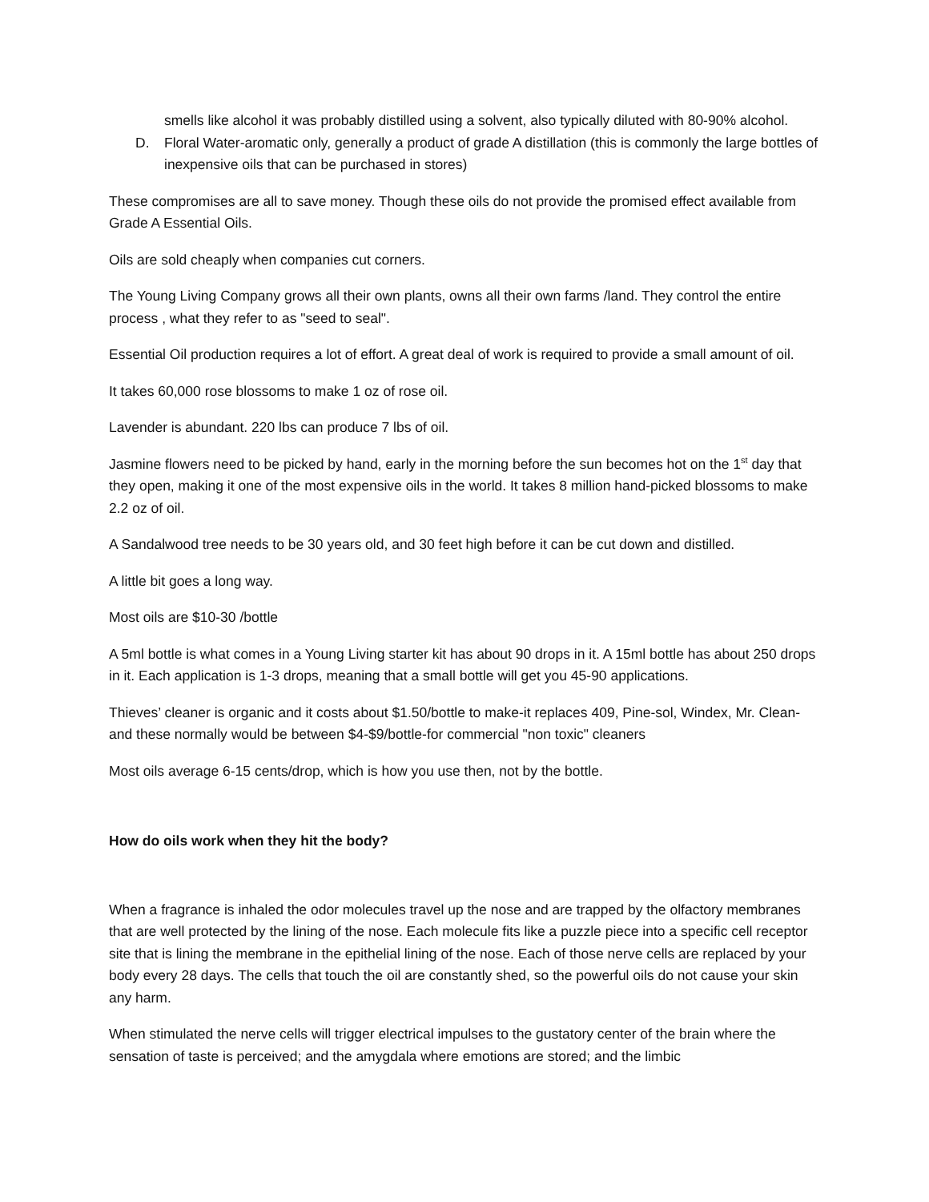smells like alcohol it was probably distilled using a solvent, also typically diluted with 80-90% alcohol.
D. Floral Water-aromatic only, generally a product of grade A distillation (this is commonly the large bottles of inexpensive oils that can be purchased in stores)
These compromises are all to save money. Though these oils do not provide the promised effect available from Grade A Essential Oils.
Oils are sold cheaply when companies cut corners.
The Young Living Company grows all their own plants, owns all their own farms /land. They control the entire process , what they refer to as "seed to seal".
Essential Oil production requires a lot of effort. A great deal of work is required to provide a small amount of oil.
It takes 60,000 rose blossoms to make 1 oz of rose oil.
Lavender is abundant. 220 lbs can produce 7 lbs of oil.
Jasmine flowers need to be picked by hand, early in the morning before the sun becomes hot on the 1<sup>st</sup> day that they open, making it one of the most expensive oils in the world. It takes 8 million hand-picked blossoms to make 2.2 oz of oil.
A Sandalwood tree needs to be 30 years old, and 30 feet high before it can be cut down and distilled.
A little bit goes a long way.
Most oils are $10-30 /bottle
A 5ml bottle is what comes in a Young Living starter kit has about 90 drops in it. A 15ml bottle has about 250 drops in it. Each application is 1-3 drops, meaning that a small bottle will get you 45-90 applications.
Thieves’ cleaner is organic and it costs about $1.50/bottle to make-it replaces 409, Pine-sol, Windex, Mr. Clean-and these normally would be between $4-$9/bottle-for commercial "non toxic" cleaners
Most oils average 6-15 cents/drop, which is how you use then, not by the bottle.
How do oils work when they hit the body?
When a fragrance is inhaled the odor molecules travel up the nose and are trapped by the olfactory membranes that are well protected by the lining of the nose. Each molecule fits like a puzzle piece into a specific cell receptor site that is lining the membrane in the epithelial lining of the nose. Each of those nerve cells are replaced by your body every 28 days. The cells that touch the oil are constantly shed, so the powerful oils do not cause your skin any harm.
When stimulated the nerve cells will trigger electrical impulses to the gustatory center of the brain where the sensation of taste is perceived; and the amygdala where emotions are stored; and the limbic